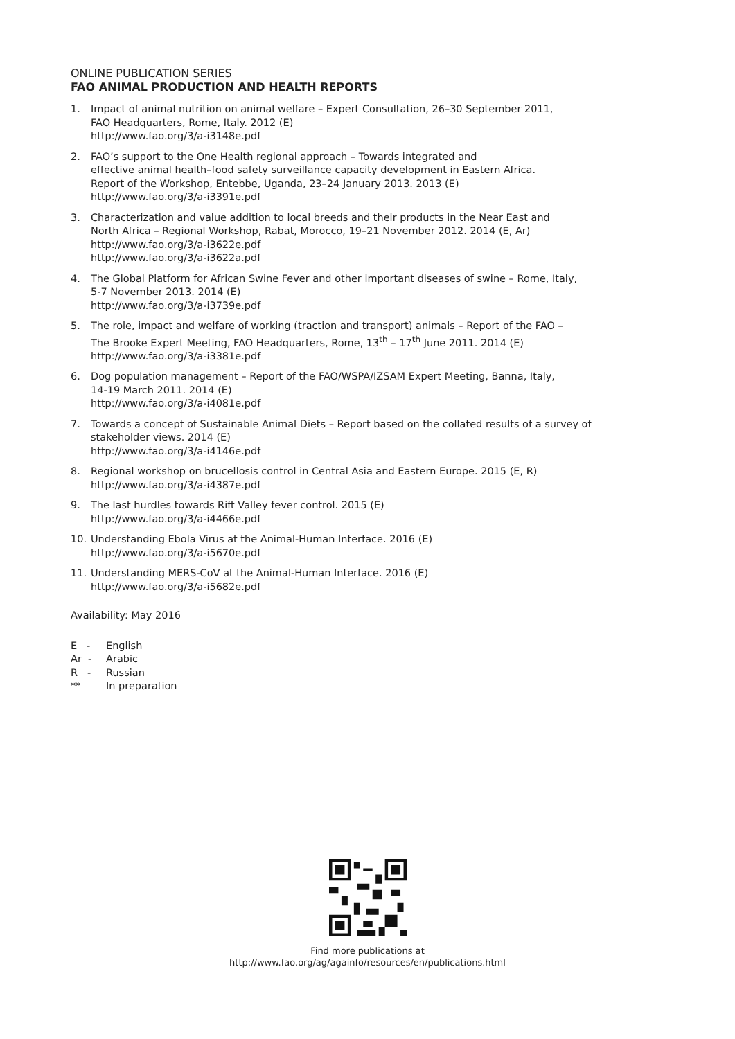ONLINE PUBLICATION SERIES
FAO ANIMAL PRODUCTION AND HEALTH REPORTS
1. Impact of animal nutrition on animal welfare – Expert Consultation, 26–30 September 2011,
FAO Headquarters, Rome, Italy. 2012 (E)
http://www.fao.org/3/a-i3148e.pdf
2. FAO’s support to the One Health regional approach – Towards integrated and
effective animal health–food safety surveillance capacity development in Eastern Africa.
Report of the Workshop, Entebbe, Uganda, 23–24 January 2013. 2013 (E)
http://www.fao.org/3/a-i3391e.pdf
3. Characterization and value addition to local breeds and their products in the Near East and
North Africa – Regional Workshop, Rabat, Morocco, 19–21 November 2012. 2014 (E, Ar)
http://www.fao.org/3/a-i3622e.pdf
http://www.fao.org/3/a-i3622a.pdf
4. The Global Platform for African Swine Fever and other important diseases of swine – Rome, Italy,
5-7 November 2013. 2014 (E)
http://www.fao.org/3/a-i3739e.pdf
5. The role, impact and welfare of working (traction and transport) animals – Report of the FAO –
The Brooke Expert Meeting, FAO Headquarters, Rome, 13<sup>th</sup> – 17<sup>th</sup> June 2011. 2014 (E)
http://www.fao.org/3/a-i3381e.pdf
6. Dog population management – Report of the FAO/WSPA/IZSAM Expert Meeting, Banna, Italy,
14-19 March 2011. 2014 (E)
http://www.fao.org/3/a-i4081e.pdf
7. Towards a concept of Sustainable Animal Diets – Report based on the collated results of a survey of
stakeholder views. 2014 (E)
http://www.fao.org/3/a-i4146e.pdf
8. Regional workshop on brucellosis control in Central Asia and Eastern Europe. 2015 (E, R)
http://www.fao.org/3/a-i4387e.pdf
9. The last hurdles towards Rift Valley fever control. 2015 (E)
http://www.fao.org/3/a-i4466e.pdf
10. Understanding Ebola Virus at the Animal-Human Interface. 2016 (E)
http://www.fao.org/3/a-i5670e.pdf
11. Understanding MERS-CoV at the Animal-Human Interface. 2016 (E)
http://www.fao.org/3/a-i5682e.pdf
Availability: May 2016
E - English
Ar - Arabic
R - Russian
** In preparation
Find more publications at
http://www.fao.org/ag/againfo/resources/en/publications.html